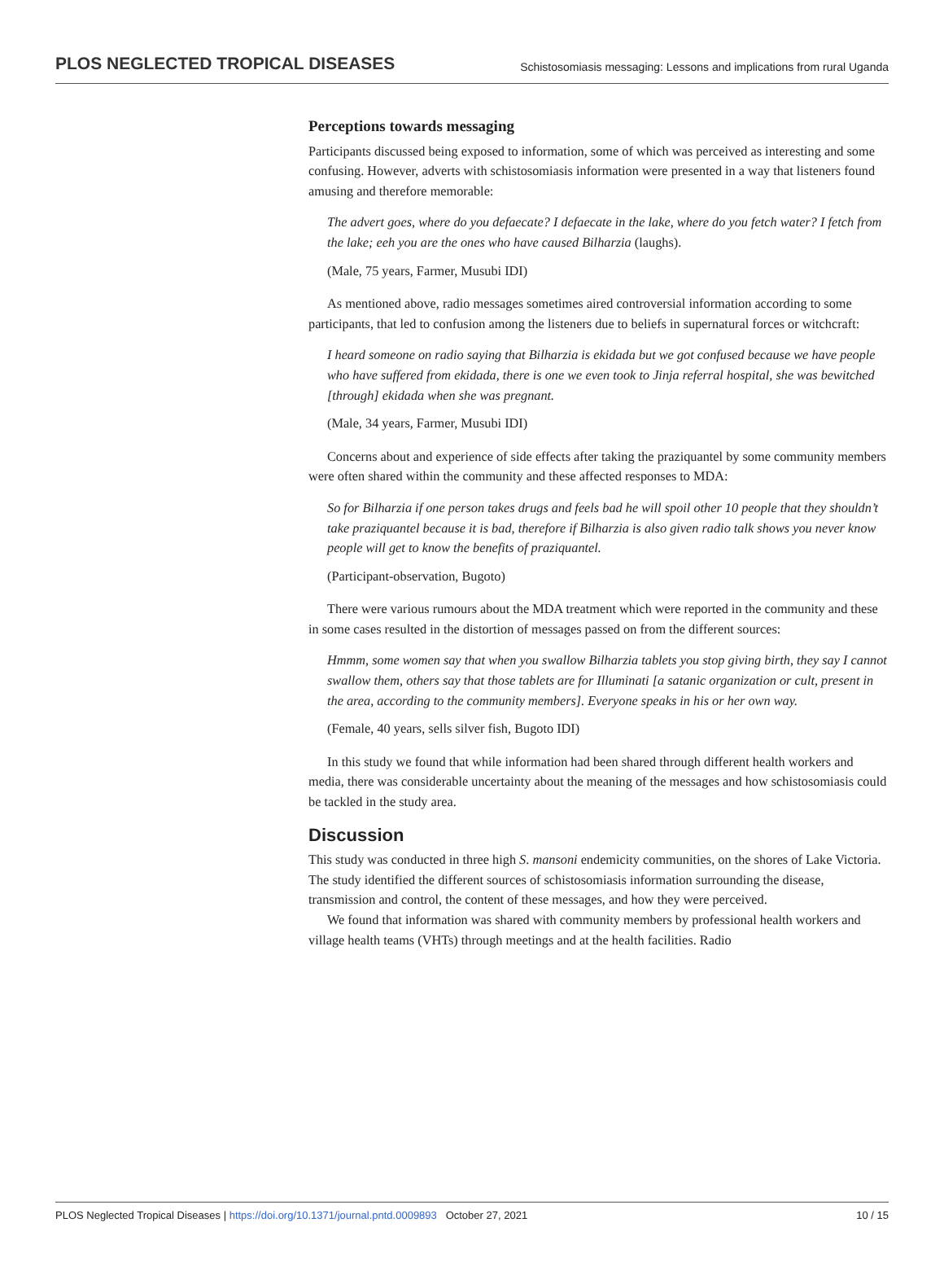PLOS NEGLECTED TROPICAL DISEASES Schistosomiasis messaging: Lessons and implications from rural Uganda
Perceptions towards messaging
Participants discussed being exposed to information, some of which was perceived as interesting and some confusing. However, adverts with schistosomiasis information were presented in a way that listeners found amusing and therefore memorable:
The advert goes, where do you defaecate? I defaecate in the lake, where do you fetch water? I fetch from the lake; eeh you are the ones who have caused Bilharzia (laughs).
(Male, 75 years, Farmer, Musubi IDI)
As mentioned above, radio messages sometimes aired controversial information according to some participants, that led to confusion among the listeners due to beliefs in supernatural forces or witchcraft:
I heard someone on radio saying that Bilharzia is ekidada but we got confused because we have people who have suffered from ekidada, there is one we even took to Jinja referral hospital, she was bewitched [through] ekidada when she was pregnant.
(Male, 34 years, Farmer, Musubi IDI)
Concerns about and experience of side effects after taking the praziquantel by some community members were often shared within the community and these affected responses to MDA:
So for Bilharzia if one person takes drugs and feels bad he will spoil other 10 people that they shouldn’t take praziquantel because it is bad, therefore if Bilharzia is also given radio talk shows you never know people will get to know the benefits of praziquantel.
(Participant-observation, Bugoto)
There were various rumours about the MDA treatment which were reported in the community and these in some cases resulted in the distortion of messages passed on from the different sources:
Hmmm, some women say that when you swallow Bilharzia tablets you stop giving birth, they say I cannot swallow them, others say that those tablets are for Illuminati [a satanic organization or cult, present in the area, according to the community members]. Everyone speaks in his or her own way.
(Female, 40 years, sells silver fish, Bugoto IDI)
In this study we found that while information had been shared through different health workers and media, there was considerable uncertainty about the meaning of the messages and how schistosomiasis could be tackled in the study area.
Discussion
This study was conducted in three high S. mansoni endemicity communities, on the shores of Lake Victoria. The study identified the different sources of schistosomiasis information surrounding the disease, transmission and control, the content of these messages, and how they were perceived.
We found that information was shared with community members by professional health workers and village health teams (VHTs) through meetings and at the health facilities. Radio
PLOS Neglected Tropical Diseases | https://doi.org/10.1371/journal.pntd.0009893 October 27, 2021 10 / 15